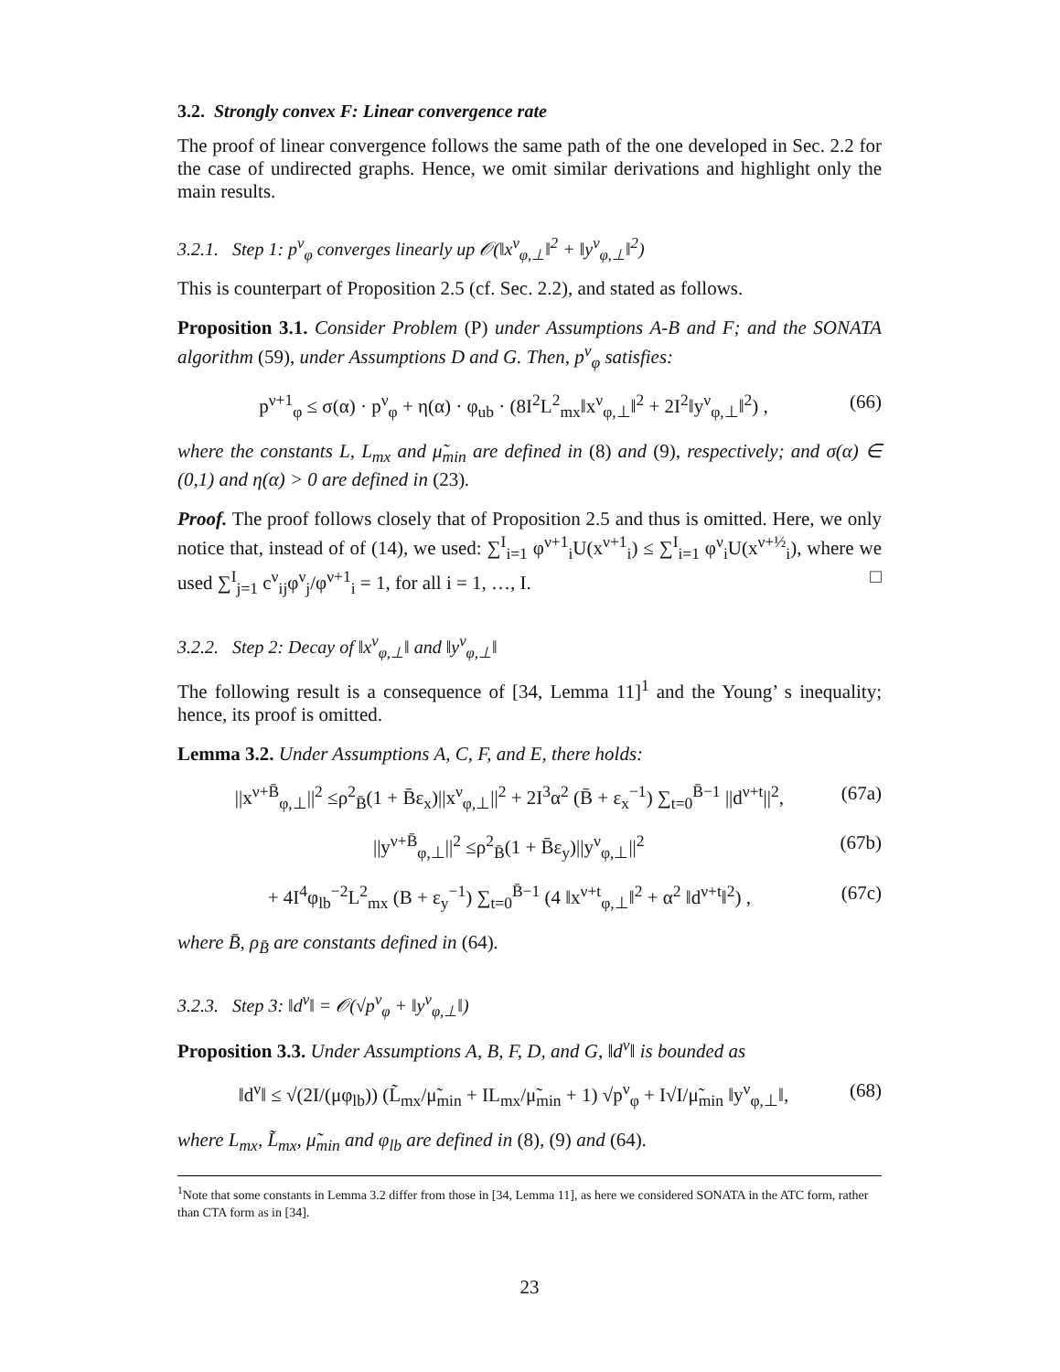3.2. Strongly convex F: Linear convergence rate
The proof of linear convergence follows the same path of the one developed in Sec. 2.2 for the case of undirected graphs. Hence, we omit similar derivations and highlight only the main results.
3.2.1. Step 1: p<sup>ν</sup><sub>φ</sub> converges linearly up 𝒪(‖x<sup>ν</sup><sub>φ,⊥</sub>‖<sup>2</sup> + ‖y<sup>ν</sup><sub>φ,⊥</sub>‖<sup>2</sup>)
This is counterpart of Proposition 2.5 (cf. Sec. 2.2), and stated as follows.
Proposition 3.1. Consider Problem (P) under Assumptions A-B and F; and the SONATA algorithm (59), under Assumptions D and G. Then, p<sup>ν</sup><sub>φ</sub> satisfies:
p<sup>ν+1</sup><sub>φ</sub> ≤ σ(α) · p<sup>ν</sup><sub>φ</sub> + η(α) · φ<sub>ub</sub> · (8I<sup>2</sup>L<sup>2</sup><sub>mx</sub>‖x<sup>ν</sup><sub>φ,⊥</sub>‖<sup>2</sup> + 2I<sup>2</sup>‖y<sup>ν</sup><sub>φ,⊥</sub>‖<sup>2</sup>) , (66)
where the constants L, L<sub>mx</sub> and μ̃<sub>min</sub> are defined in (8) and (9), respectively; and σ(α) ∈ (0,1) and η(α) > 0 are defined in (23).
Proof. The proof follows closely that of Proposition 2.5 and thus is omitted. Here, we only notice that, instead of of (14), we used: ∑<sup>I</sup><sub>i=1</sub> φ<sup>ν+1</sup><sub>i</sub>U(x<sup>ν+1</sup><sub>i</sub>) ≤ ∑<sup>I</sup><sub>i=1</sub> φ<sup>ν</sup><sub>i</sub>U(x<sup>ν+½</sup><sub>i</sub>), where we used ∑<sup>I</sup><sub>j=1</sub> c<sup>ν</sup><sub>ij</sub>φ<sup>ν</sup><sub>j</sub>/φ<sup>ν+1</sup><sub>i</sub> = 1, for all i = 1, …, I. □
3.2.2. Step 2: Decay of ‖x<sup>ν</sup><sub>φ,⊥</sub>‖ and ‖y<sup>ν</sup><sub>φ,⊥</sub>‖
The following result is a consequence of [34, Lemma 11]<sup>1</sup> and the Young’ s inequality; hence, its proof is omitted.
Lemma 3.2. Under Assumptions A, C, F, and E, there holds:
||x<sup>ν+B̄</sup><sub>φ,⊥</sub>||<sup>2</sup> ≤ρ<sup>2</sup><sub>B̄</sub>(1 + B̄ε<sub>x</sub>)||x<sup>ν</sup><sub>φ,⊥</sub>||<sup>2</sup> + 2I<sup>3</sup>α<sup>2</sup> (B̄ + ε<sub>x</sub><sup>−1</sup>) ∑<sub>t=0</sub><sup>B̄−1</sup> ||d<sup>ν+t</sup>||<sup>2</sup>, (67a)
||y<sup>ν+B̄</sup><sub>φ,⊥</sub>||<sup>2</sup> ≤ρ<sup>2</sup><sub>B̄</sub>(1 + B̄ε<sub>y</sub>)||y<sup>ν</sup><sub>φ,⊥</sub>||<sup>2</sup> (67b)
+ 4I<sup>4</sup>φ<sub>lb</sub><sup>−2</sup>L<sup>2</sup><sub>mx</sub> (B + ε<sub>y</sub><sup>−1</sup>) ∑<sub>t=0</sub><sup>B̄−1</sup> (4 ‖x<sup>ν+t</sup><sub>φ,⊥</sub>‖<sup>2</sup> + α<sup>2</sup> ‖d<sup>ν+t</sup>‖<sup>2</sup>) , (67c)
where B̄, ρ<sub>B̄</sub> are constants defined in (64).
3.2.3. Step 3: ‖d<sup>ν</sup>‖ = 𝒪(√p<sup>ν</sup><sub>φ</sub> + ‖y<sup>ν</sup><sub>φ,⊥</sub>‖)
Proposition 3.3. Under Assumptions A, B, F, D, and G, ‖d<sup>ν</sup>‖ is bounded as
‖d<sup>ν</sup>‖ ≤ √(2I/(μφ<sub>lb</sub>)) (L̃<sub>mx</sub>/μ̃<sub>min</sub> + IL<sub>mx</sub>/μ̃<sub>min</sub> + 1) √p<sup>ν</sup><sub>φ</sub> + I√I/μ̃<sub>min</sub> ‖y<sup>ν</sup><sub>φ,⊥</sub>‖, (68)
where L<sub>mx</sub>, L̃<sub>mx</sub>, μ̃<sub>min</sub> and φ<sub>lb</sub> are defined in (8), (9) and (64).
<sup>1</sup> Note that some constants in Lemma 3.2 differ from those in [34, Lemma 11], as here we considered SONATA in the ATC form, rather than CTA form as in [34].
23